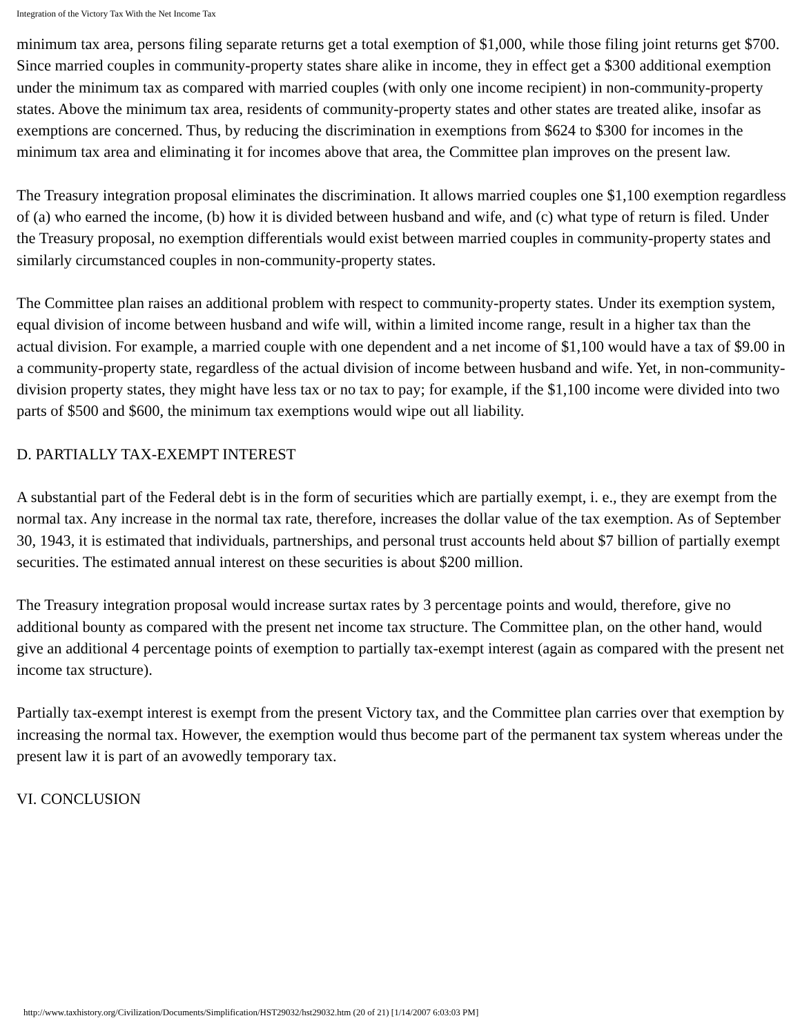Integration of the Victory Tax With the Net Income Tax
minimum tax area, persons filing separate returns get a total exemption of $1,000, while those filing joint returns get $700. Since married couples in community-property states share alike in income, they in effect get a $300 additional exemption under the minimum tax as compared with married couples (with only one income recipient) in non-community-property states. Above the minimum tax area, residents of community-property states and other states are treated alike, insofar as exemptions are concerned. Thus, by reducing the discrimination in exemptions from $624 to $300 for incomes in the minimum tax area and eliminating it for incomes above that area, the Committee plan improves on the present law.
The Treasury integration proposal eliminates the discrimination. It allows married couples one $1,100 exemption regardless of (a) who earned the income, (b) how it is divided between husband and wife, and (c) what type of return is filed. Under the Treasury proposal, no exemption differentials would exist between married couples in community-property states and similarly circumstanced couples in non-community-property states.
The Committee plan raises an additional problem with respect to community-property states. Under its exemption system, equal division of income between husband and wife will, within a limited income range, result in a higher tax than the actual division. For example, a married couple with one dependent and a net income of $1,100 would have a tax of $9.00 in a community-property state, regardless of the actual division of income between husband and wife. Yet, in non-community-division property states, they might have less tax or no tax to pay; for example, if the $1,100 income were divided into two parts of $500 and $600, the minimum tax exemptions would wipe out all liability.
D. PARTIALLY TAX-EXEMPT INTEREST
A substantial part of the Federal debt is in the form of securities which are partially exempt, i. e., they are exempt from the normal tax. Any increase in the normal tax rate, therefore, increases the dollar value of the tax exemption. As of September 30, 1943, it is estimated that individuals, partnerships, and personal trust accounts held about $7 billion of partially exempt securities. The estimated annual interest on these securities is about $200 million.
The Treasury integration proposal would increase surtax rates by 3 percentage points and would, therefore, give no additional bounty as compared with the present net income tax structure. The Committee plan, on the other hand, would give an additional 4 percentage points of exemption to partially tax-exempt interest (again as compared with the present net income tax structure).
Partially tax-exempt interest is exempt from the present Victory tax, and the Committee plan carries over that exemption by increasing the normal tax. However, the exemption would thus become part of the permanent tax system whereas under the present law it is part of an avowedly temporary tax.
VI. CONCLUSION
http://www.taxhistory.org/Civilization/Documents/Simplification/HST29032/hst29032.htm (20 of 21) [1/14/2007 6:03:03 PM]